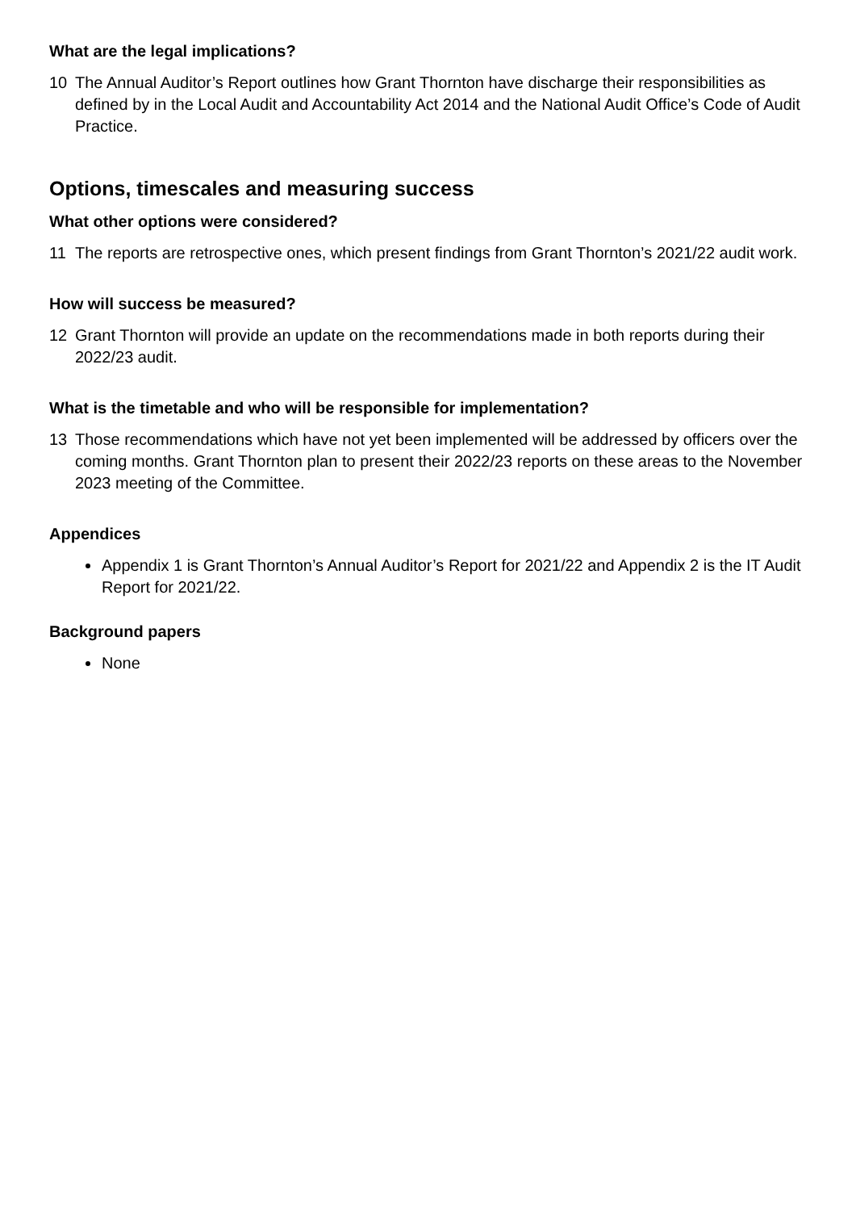What are the legal implications?
10 The Annual Auditor’s Report outlines how Grant Thornton have discharge their responsibilities as defined by in the Local Audit and Accountability Act 2014 and the National Audit Office’s Code of Audit Practice.
Options, timescales and measuring success
What other options were considered?
11 The reports are retrospective ones, which present findings from Grant Thornton’s 2021/22 audit work.
How will success be measured?
12 Grant Thornton will provide an update on the recommendations made in both reports during their 2022/23 audit.
What is the timetable and who will be responsible for implementation?
13 Those recommendations which have not yet been implemented will be addressed by officers over the coming months. Grant Thornton plan to present their 2022/23 reports on these areas to the November 2023 meeting of the Committee.
Appendices
Appendix 1 is Grant Thornton’s Annual Auditor’s Report for 2021/22 and Appendix 2 is the IT Audit Report for 2021/22.
Background papers
None